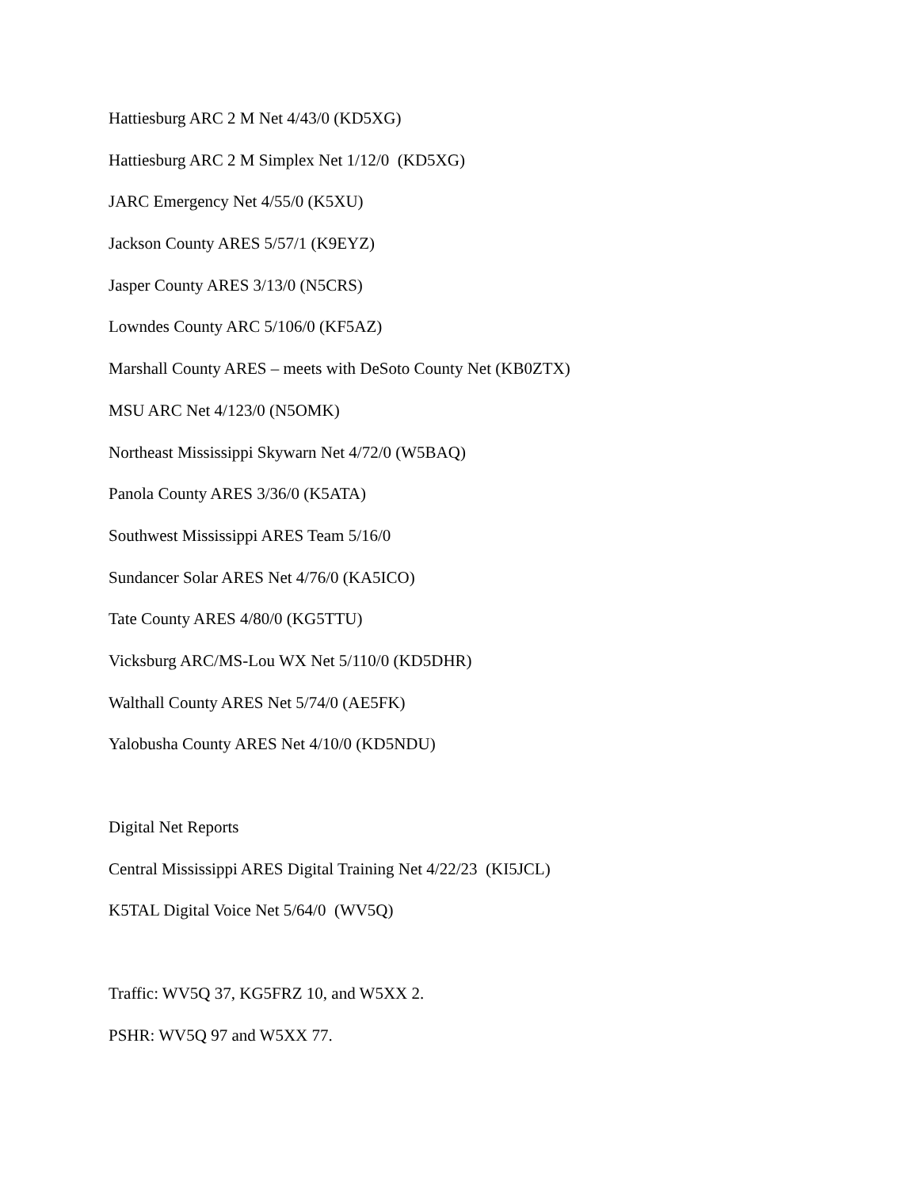Hattiesburg ARC 2 M Net 4/43/0 (KD5XG)
Hattiesburg ARC 2 M Simplex Net 1/12/0 (KD5XG)
JARC Emergency Net 4/55/0 (K5XU)
Jackson County ARES 5/57/1 (K9EYZ)
Jasper County ARES 3/13/0 (N5CRS)
Lowndes County ARC 5/106/0 (KF5AZ)
Marshall County ARES – meets with DeSoto County Net (KB0ZTX)
MSU ARC Net 4/123/0 (N5OMK)
Northeast Mississippi Skywarn Net 4/72/0 (W5BAQ)
Panola County ARES 3/36/0 (K5ATA)
Southwest Mississippi ARES Team 5/16/0
Sundancer Solar ARES Net 4/76/0 (KA5ICO)
Tate County ARES 4/80/0 (KG5TTU)
Vicksburg ARC/MS-Lou WX Net 5/110/0 (KD5DHR)
Walthall County ARES Net 5/74/0 (AE5FK)
Yalobusha County ARES Net 4/10/0 (KD5NDU)
Digital Net Reports
Central Mississippi ARES Digital Training Net 4/22/23 (KI5JCL)
K5TAL Digital Voice Net 5/64/0 (WV5Q)
Traffic: WV5Q 37, KG5FRZ 10, and W5XX 2.
PSHR: WV5Q 97 and W5XX 77.